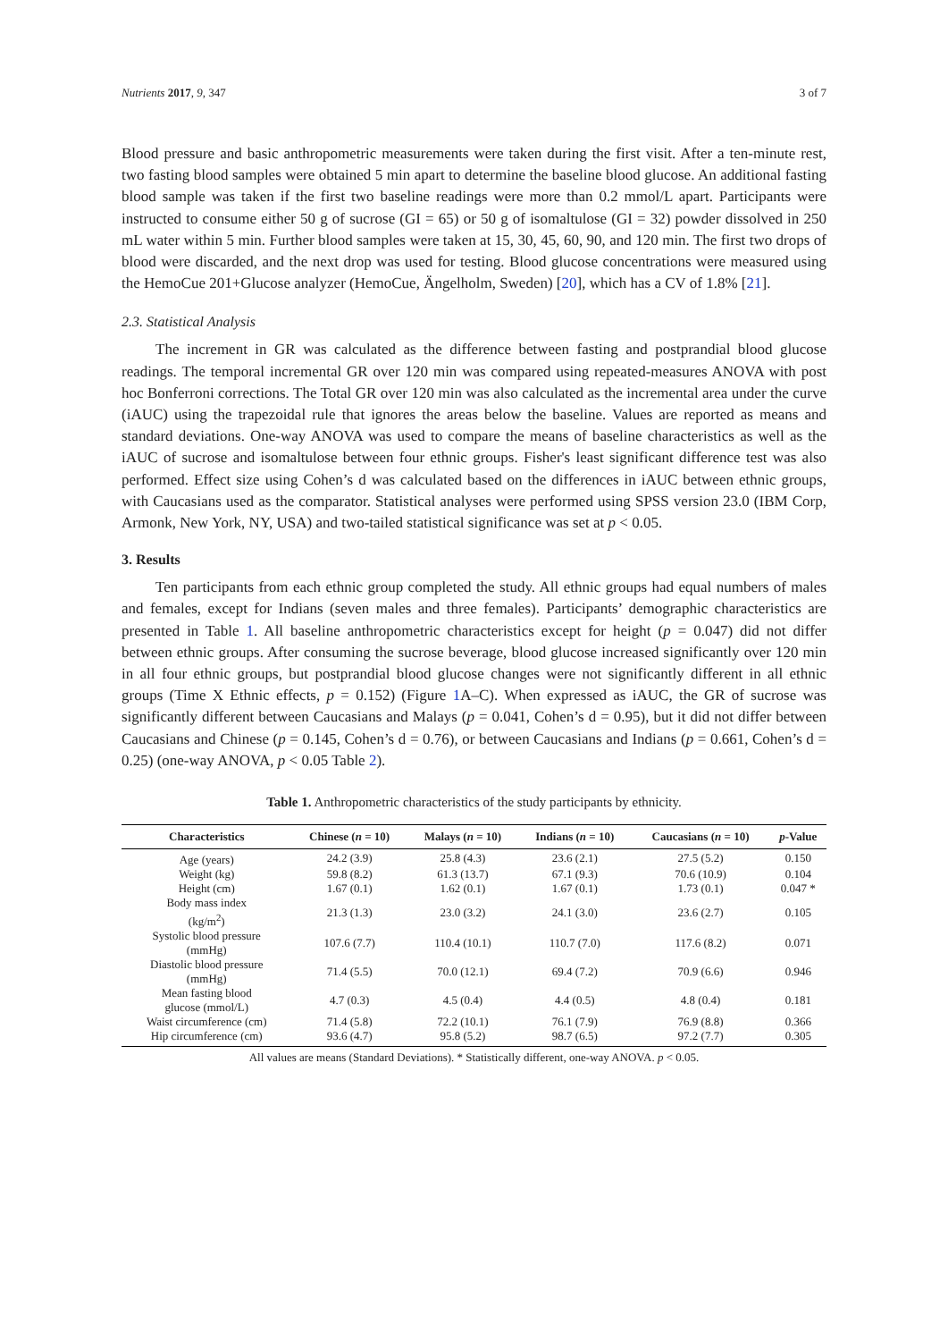Nutrients 2017, 9, 347 3 of 7
Blood pressure and basic anthropometric measurements were taken during the first visit. After a ten-minute rest, two fasting blood samples were obtained 5 min apart to determine the baseline blood glucose. An additional fasting blood sample was taken if the first two baseline readings were more than 0.2 mmol/L apart. Participants were instructed to consume either 50 g of sucrose (GI = 65) or 50 g of isomaltulose (GI = 32) powder dissolved in 250 mL water within 5 min. Further blood samples were taken at 15, 30, 45, 60, 90, and 120 min. The first two drops of blood were discarded, and the next drop was used for testing. Blood glucose concentrations were measured using the HemoCue 201+Glucose analyzer (HemoCue, Ängelholm, Sweden) [20], which has a CV of 1.8% [21].
2.3. Statistical Analysis
The increment in GR was calculated as the difference between fasting and postprandial blood glucose readings. The temporal incremental GR over 120 min was compared using repeated-measures ANOVA with post hoc Bonferroni corrections. The Total GR over 120 min was also calculated as the incremental area under the curve (iAUC) using the trapezoidal rule that ignores the areas below the baseline. Values are reported as means and standard deviations. One-way ANOVA was used to compare the means of baseline characteristics as well as the iAUC of sucrose and isomaltulose between four ethnic groups. Fisher's least significant difference test was also performed. Effect size using Cohen’s d was calculated based on the differences in iAUC between ethnic groups, with Caucasians used as the comparator. Statistical analyses were performed using SPSS version 23.0 (IBM Corp, Armonk, New York, NY, USA) and two-tailed statistical significance was set at p < 0.05.
3. Results
Ten participants from each ethnic group completed the study. All ethnic groups had equal numbers of males and females, except for Indians (seven males and three females). Participants’ demographic characteristics are presented in Table 1. All baseline anthropometric characteristics except for height (p = 0.047) did not differ between ethnic groups. After consuming the sucrose beverage, blood glucose increased significantly over 120 min in all four ethnic groups, but postprandial blood glucose changes were not significantly different in all ethnic groups (Time X Ethnic effects, p = 0.152) (Figure 1 A–C). When expressed as iAUC, the GR of sucrose was significantly different between Caucasians and Malays (p = 0.041, Cohen’s d = 0.95), but it did not differ between Caucasians and Chinese (p = 0.145, Cohen’s d = 0.76), or between Caucasians and Indians (p = 0.661, Cohen’s d = 0.25) (one-way ANOVA, p < 0.05 Table 2).
Table 1. Anthropometric characteristics of the study participants by ethnicity.
| Characteristics | Chinese ( n = 10) | Malays ( n = 10) | Indians ( n = 10) | Caucasians ( n = 10) | p -Value |
| --- | --- | --- | --- | --- | --- |
| Age (years) | 24.2 (3.9) | 25.8 (4.3) | 23.6 (2.1) | 27.5 (5.2) | 0.150 |
| Weight (kg) | 59.8 (8.2) | 61.3 (13.7) | 67.1 (9.3) | 70.6 (10.9) | 0.104 |
| Height (cm) | 1.67 (0.1) | 1.62 (0.1) | 1.67 (0.1) | 1.73 (0.1) | 0.047 * |
| Body mass index (kg/m<sup>2</sup>) | 21.3 (1.3) | 23.0 (3.2) | 24.1 (3.0) | 23.6 (2.7) | 0.105 |
| Systolic blood pressure (mmHg) | 107.6 (7.7) | 110.4 (10.1) | 110.7 (7.0) | 117.6 (8.2) | 0.071 |
| Diastolic blood pressure (mmHg) | 71.4 (5.5) | 70.0 (12.1) | 69.4 (7.2) | 70.9 (6.6) | 0.946 |
| Mean fasting blood glucose (mmol/L) | 4.7 (0.3) | 4.5 (0.4) | 4.4 (0.5) | 4.8 (0.4) | 0.181 |
| Waist circumference (cm) | 71.4 (5.8) | 72.2 (10.1) | 76.1 (7.9) | 76.9 (8.8) | 0.366 |
| Hip circumference (cm) | 93.6 (4.7) | 95.8 (5.2) | 98.7 (6.5) | 97.2 (7.7) | 0.305 |
All values are means (Standard Deviations). * Statistically different, one-way ANOVA. p < 0.05.